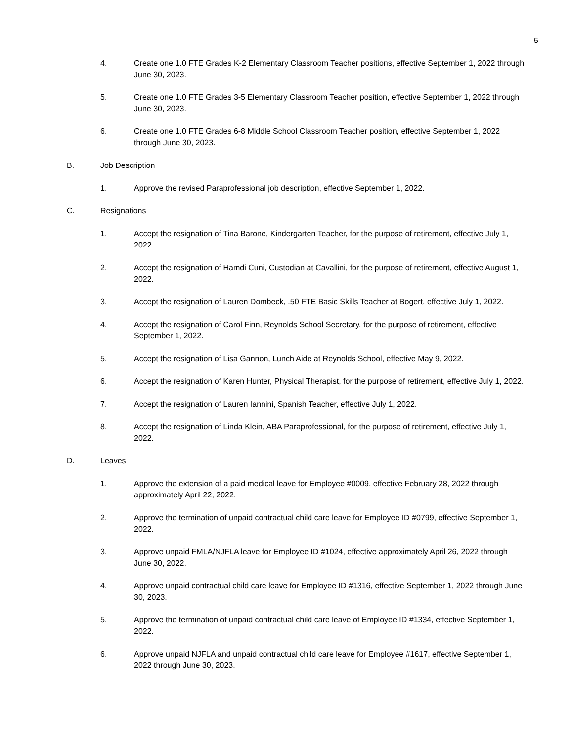5
4. Create one 1.0 FTE Grades K-2 Elementary Classroom Teacher positions, effective September 1, 2022 through June 30, 2023.
5. Create one 1.0 FTE Grades 3-5 Elementary Classroom Teacher position, effective September 1, 2022 through June 30, 2023.
6. Create one 1.0 FTE Grades 6-8 Middle School Classroom Teacher position, effective September 1, 2022 through June 30, 2023.
B. Job Description
1. Approve the revised Paraprofessional job description, effective September 1, 2022.
C. Resignations
1. Accept the resignation of Tina Barone, Kindergarten Teacher, for the purpose of retirement, effective July 1, 2022.
2. Accept the resignation of Hamdi Cuni, Custodian at Cavallini, for the purpose of retirement, effective August 1, 2022.
3. Accept the resignation of Lauren Dombeck, .50 FTE Basic Skills Teacher at Bogert, effective July 1, 2022.
4. Accept the resignation of Carol Finn, Reynolds School Secretary, for the purpose of retirement, effective September 1, 2022.
5. Accept the resignation of Lisa Gannon, Lunch Aide at Reynolds School, effective May 9, 2022.
6. Accept the resignation of Karen Hunter, Physical Therapist, for the purpose of retirement, effective July 1, 2022.
7. Accept the resignation of Lauren Iannini, Spanish Teacher, effective July 1, 2022.
8. Accept the resignation of Linda Klein, ABA Paraprofessional, for the purpose of retirement, effective July 1, 2022.
D. Leaves
1. Approve the extension of a paid medical leave for Employee #0009, effective February 28, 2022 through approximately April 22, 2022.
2. Approve the termination of unpaid contractual child care leave for Employee ID #0799, effective September 1, 2022.
3. Approve unpaid FMLA/NJFLA leave for Employee ID #1024, effective approximately April 26, 2022 through June 30, 2022.
4. Approve unpaid contractual child care leave for Employee ID #1316, effective September 1, 2022 through June 30, 2023.
5. Approve the termination of unpaid contractual child care leave of Employee ID #1334, effective September 1, 2022.
6. Approve unpaid NJFLA and unpaid contractual child care leave for Employee #1617, effective September 1, 2022 through June 30, 2023.